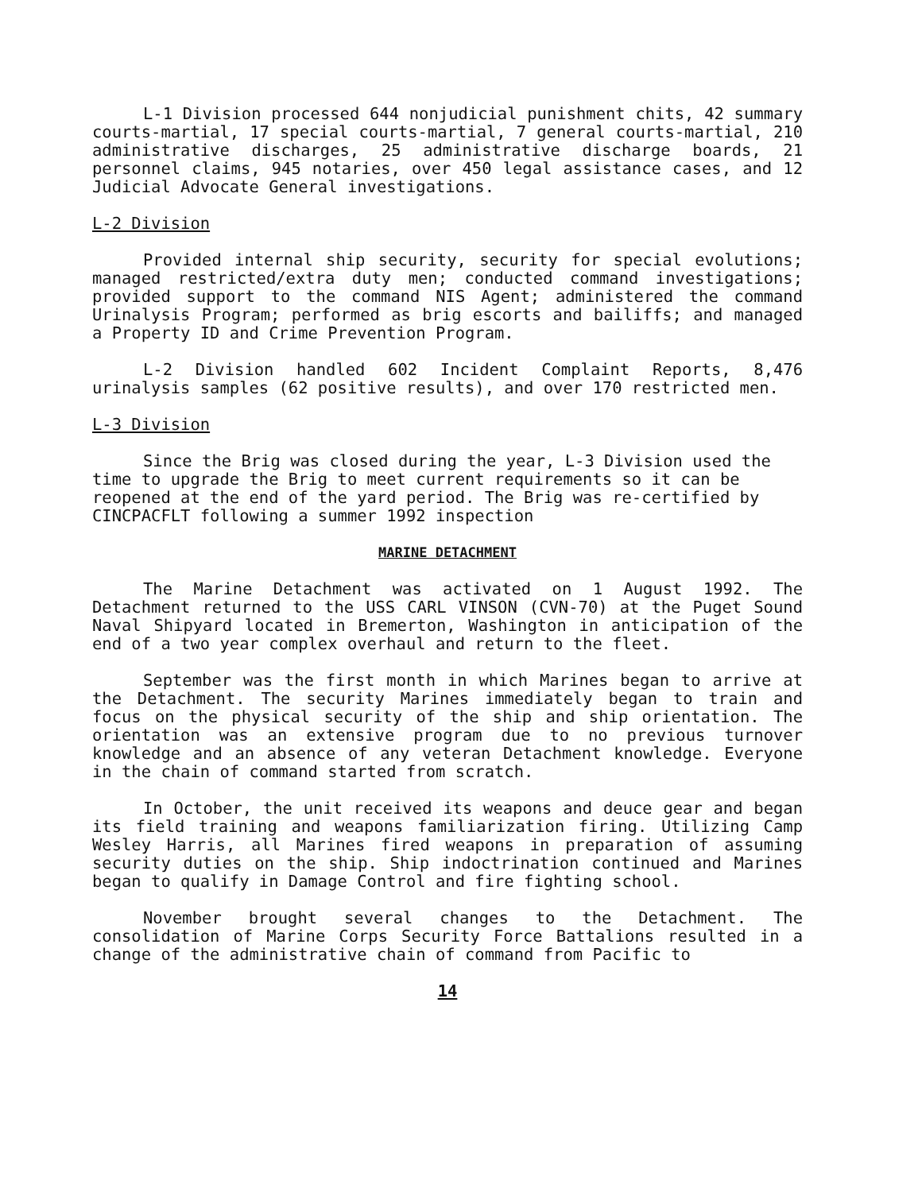L-1 Division processed 644 nonjudicial punishment chits, 42 summary courts-martial, 17 special courts-martial, 7 general courts-martial, 210 administrative discharges, 25 administrative discharge boards, 21 personnel claims, 945 notaries, over 450 legal assistance cases, and 12 Judicial Advocate General investigations.
L-2 Division
Provided internal ship security, security for special evolutions; managed restricted/extra duty men; conducted command investigations; provided support to the command NIS Agent; administered the command Urinalysis Program; performed as brig escorts and bailiffs; and managed a Property ID and Crime Prevention Program.
L-2 Division handled 602 Incident Complaint Reports, 8,476 urinalysis samples (62 positive results), and over 170 restricted men.
L-3 Division
Since the Brig was closed during the year, L-3 Division used the time to upgrade the Brig to meet current requirements so it can be reopened at the end of the yard period. The Brig was re-certified by CINCPACFLT following a summer 1992 inspection
MARINE DETACHMENT
The Marine Detachment was activated on 1 August 1992. The Detachment returned to the USS CARL VINSON (CVN-70) at the Puget Sound Naval Shipyard located in Bremerton, Washington in anticipation of the end of a two year complex overhaul and return to the fleet.
September was the first month in which Marines began to arrive at the Detachment. The security Marines immediately began to train and focus on the physical security of the ship and ship orientation. The orientation was an extensive program due to no previous turnover knowledge and an absence of any veteran Detachment knowledge. Everyone in the chain of command started from scratch.
In October, the unit received its weapons and deuce gear and began its field training and weapons familiarization firing. Utilizing Camp Wesley Harris, all Marines fired weapons in preparation of assuming security duties on the ship. Ship indoctrination continued and Marines began to qualify in Damage Control and fire fighting school.
November brought several changes to the Detachment. The consolidation of Marine Corps Security Force Battalions resulted in a change of the administrative chain of command from Pacific to
14